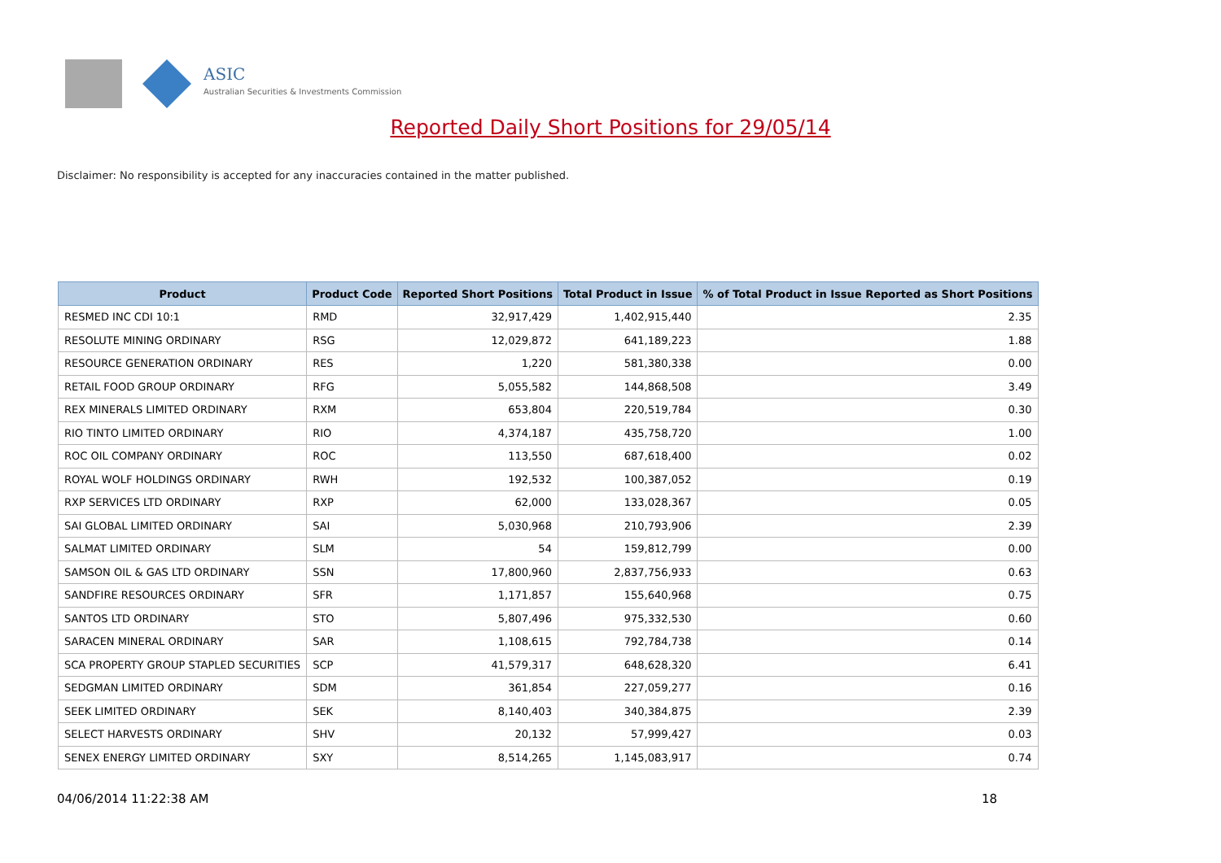ASIC
Australian Securities & Investments Commission
Reported Daily Short Positions for 29/05/14
Disclaimer: No responsibility is accepted for any inaccuracies contained in the matter published.
| Product | Product Code | Reported Short Positions | Total Product in Issue | % of Total Product in Issue Reported as Short Positions |
| --- | --- | --- | --- | --- |
| RESMED INC CDI 10:1 | RMD | 32,917,429 | 1,402,915,440 | 2.35 |
| RESOLUTE MINING ORDINARY | RSG | 12,029,872 | 641,189,223 | 1.88 |
| RESOURCE GENERATION ORDINARY | RES | 1,220 | 581,380,338 | 0.00 |
| RETAIL FOOD GROUP ORDINARY | RFG | 5,055,582 | 144,868,508 | 3.49 |
| REX MINERALS LIMITED ORDINARY | RXM | 653,804 | 220,519,784 | 0.30 |
| RIO TINTO LIMITED ORDINARY | RIO | 4,374,187 | 435,758,720 | 1.00 |
| ROC OIL COMPANY ORDINARY | ROC | 113,550 | 687,618,400 | 0.02 |
| ROYAL WOLF HOLDINGS ORDINARY | RWH | 192,532 | 100,387,052 | 0.19 |
| RXP SERVICES LTD ORDINARY | RXP | 62,000 | 133,028,367 | 0.05 |
| SAI GLOBAL LIMITED ORDINARY | SAI | 5,030,968 | 210,793,906 | 2.39 |
| SALMAT LIMITED ORDINARY | SLM | 54 | 159,812,799 | 0.00 |
| SAMSON OIL & GAS LTD ORDINARY | SSN | 17,800,960 | 2,837,756,933 | 0.63 |
| SANDFIRE RESOURCES ORDINARY | SFR | 1,171,857 | 155,640,968 | 0.75 |
| SANTOS LTD ORDINARY | STO | 5,807,496 | 975,332,530 | 0.60 |
| SARACEN MINERAL ORDINARY | SAR | 1,108,615 | 792,784,738 | 0.14 |
| SCA PROPERTY GROUP STAPLED SECURITIES | SCP | 41,579,317 | 648,628,320 | 6.41 |
| SEDGMAN LIMITED ORDINARY | SDM | 361,854 | 227,059,277 | 0.16 |
| SEEK LIMITED ORDINARY | SEK | 8,140,403 | 340,384,875 | 2.39 |
| SELECT HARVESTS ORDINARY | SHV | 20,132 | 57,999,427 | 0.03 |
| SENEX ENERGY LIMITED ORDINARY | SXY | 8,514,265 | 1,145,083,917 | 0.74 |
04/06/2014 11:22:38 AM 18